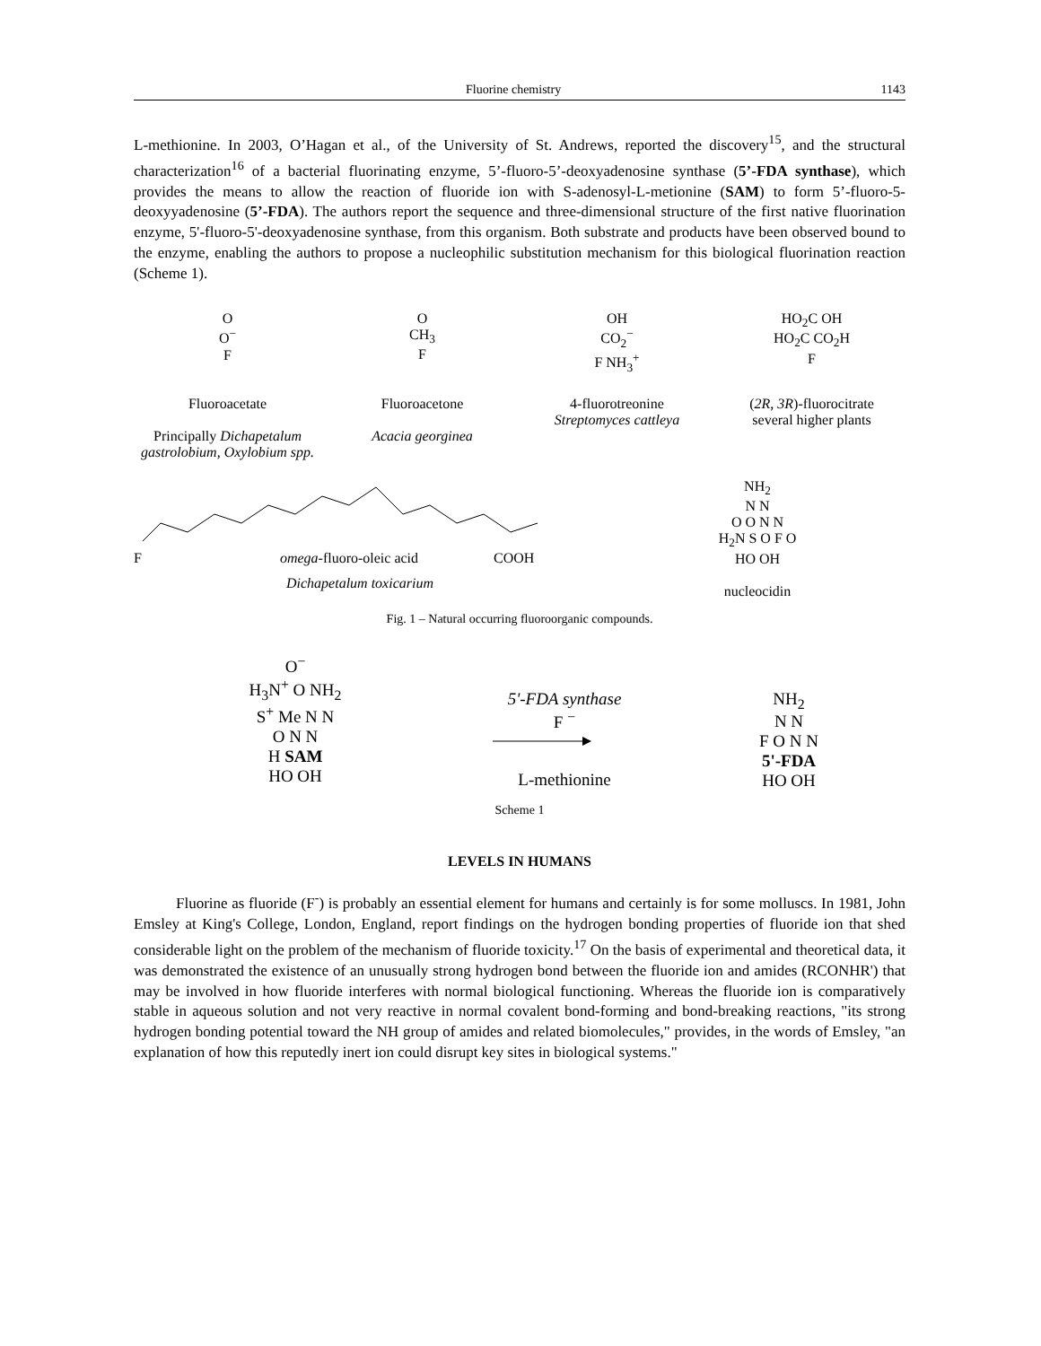Fluorine chemistry 1143
L-methionine. In 2003, O’Hagan et al., of the University of St. Andrews, reported the discovery<sup>15</sup>, and the structural characterization<sup>16</sup> of a bacterial fluorinating enzyme, 5’-fluoro-5’-deoxyadenosine synthase (5’-FDA synthase), which provides the means to allow the reaction of fluoride ion with S-adenosyl-L-metionine (SAM) to form 5’-fluoro-5-deoxyyadenosine (5’-FDA). The authors report the sequence and three-dimensional structure of the first native fluorination enzyme, 5'-fluoro-5'-deoxyadenosine synthase, from this organism. Both substrate and products have been observed bound to the enzyme, enabling the authors to propose a nucleophilic substitution mechanism for this biological fluorination reaction (Scheme 1).
O
O<sup>−</sup>
F
Fluoroacetate
Principally Dichapetalum gastrolobium, Oxylobium spp.
O
CH<sub>3</sub>
F
Fluoroacetone
Acacia georginea
OH
CO<sub>2</sub><sup>−</sup>
F NH<sub>3</sub><sup>+</sup>
4-fluorotreonine
Streptomyces cattleya
HO<sub>2</sub>C OH
HO<sub>2</sub>C CO<sub>2</sub>H
F
(2R, 3R)-fluorocitrate
several higher plants
F omega-fluoro-oleic acid COOH
Dichapetalum toxicarium
NH<sub>2</sub>
N N
O O N N
H<sub>2</sub>N S O F O
HO OH
nucleocidin
Fig. 1 – Natural occurring fluoroorganic compounds.
O<sup>−</sup>
H<sub>3</sub>N<sup>+</sup> O NH<sub>2</sub>
S<sup>+</sup> Me N N
O N N
H SAM
HO OH
5'-FDA synthase
F <sup>−</sup>
L-methionine
NH<sub>2</sub>
N N
F O N N
5'-FDA
HO OH
Scheme 1
LEVELS IN HUMANS
Fluorine as fluoride (F<sup>-</sup>) is probably an essential element for humans and certainly is for some molluscs. In 1981, John Emsley at King's College, London, England, report findings on the hydrogen bonding properties of fluoride ion that shed considerable light on the problem of the mechanism of fluoride toxicity.<sup>17</sup> On the basis of experimental and theoretical data, it was demonstrated the existence of an unusually strong hydrogen bond between the fluoride ion and amides (RCONHR') that may be involved in how fluoride interferes with normal biological functioning. Whereas the fluoride ion is comparatively stable in aqueous solution and not very reactive in normal covalent bond-forming and bond-breaking reactions, "its strong hydrogen bonding potential toward the NH group of amides and related biomolecules," provides, in the words of Emsley, "an explanation of how this reputedly inert ion could disrupt key sites in biological systems."